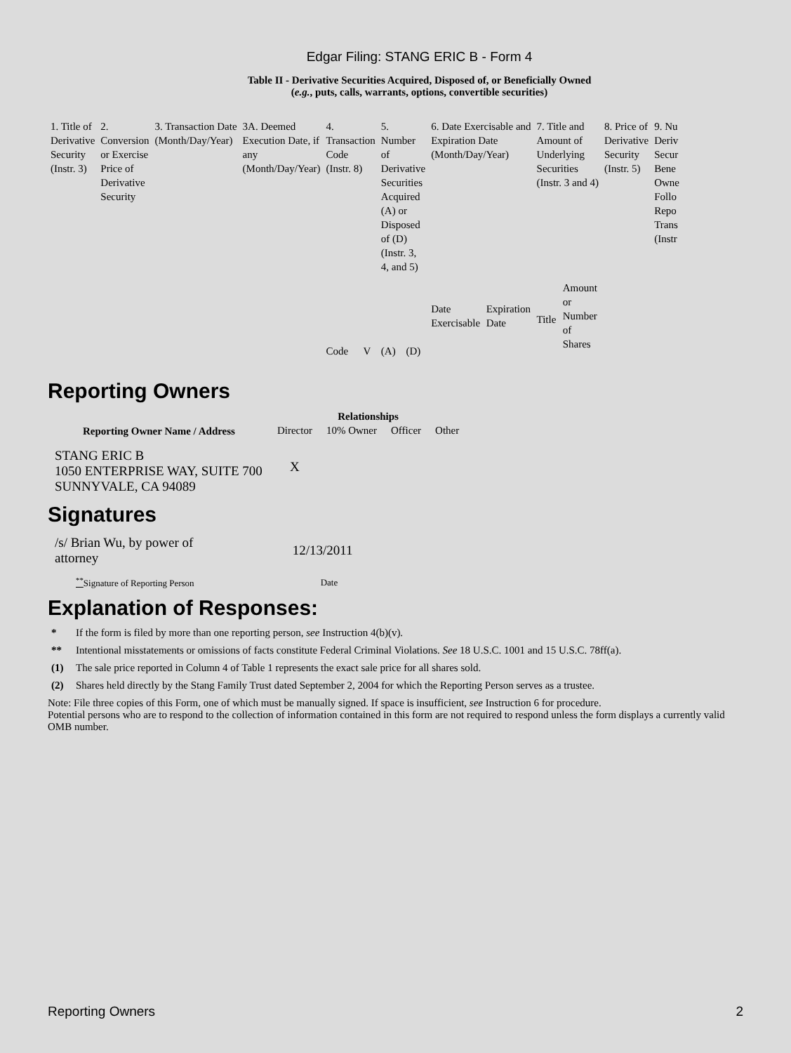Edgar Filing: STANG ERIC B - Form 4
Table II - Derivative Securities Acquired, Disposed of, or Beneficially Owned
(e.g., puts, calls, warrants, options, convertible securities)
| 1. Title of Derivative Security (Instr. 3) | 2. Conversion or Exercise Price of Derivative Security | 3. Transaction Date (Month/Day/Year) | 3A. Deemed Execution Date, if any (Month/Day/Year) | 4. Transaction Code (Instr. 8) | | 5. Number of Derivative Securities Acquired (A) or Disposed of (D) (Instr. 3, 4, and 5) | | 6. Date Exercisable and Expiration Date (Month/Day/Year) | | 7. Title and Amount of Underlying Securities (Instr. 3 and 4) | | 8. Price of Derivative Security (Instr. 5) | 9. Nu Deriv Secur Bene Owne Follo Repo Trans (Instr |
| | | | | Code | V | (A) | (D) | Date Exercisable | Expiration Date | Title | Amount or Number of Shares | | |
Reporting Owners
| Reporting Owner Name / Address | Relationships | | | |
| --- | --- | --- | --- | --- |
| | Director | 10% Owner | Officer | Other |
| STANG ERIC B 1050 ENTERPRISE WAY, SUITE 700 SUNNYVALE, CA 94089 | X | | | |
Signatures
| /s/ Brian Wu, by power of attorney | 12/13/2011 |
| <sup>**</sup> Signature of Reporting Person | Date |
Explanation of Responses:
* If the form is filed by more than one reporting person, see Instruction 4(b)(v).
** Intentional misstatements or omissions of facts constitute Federal Criminal Violations. See 18 U.S.C. 1001 and 15 U.S.C. 78ff(a).
(1) The sale price reported in Column 4 of Table 1 represents the exact sale price for all shares sold.
(2) Shares held directly by the Stang Family Trust dated September 2, 2004 for which the Reporting Person serves as a trustee.
Note: File three copies of this Form, one of which must be manually signed. If space is insufficient, see Instruction 6 for procedure.
Potential persons who are to respond to the collection of information contained in this form are not required to respond unless the form displays a currently valid OMB number.
Reporting Owners 2